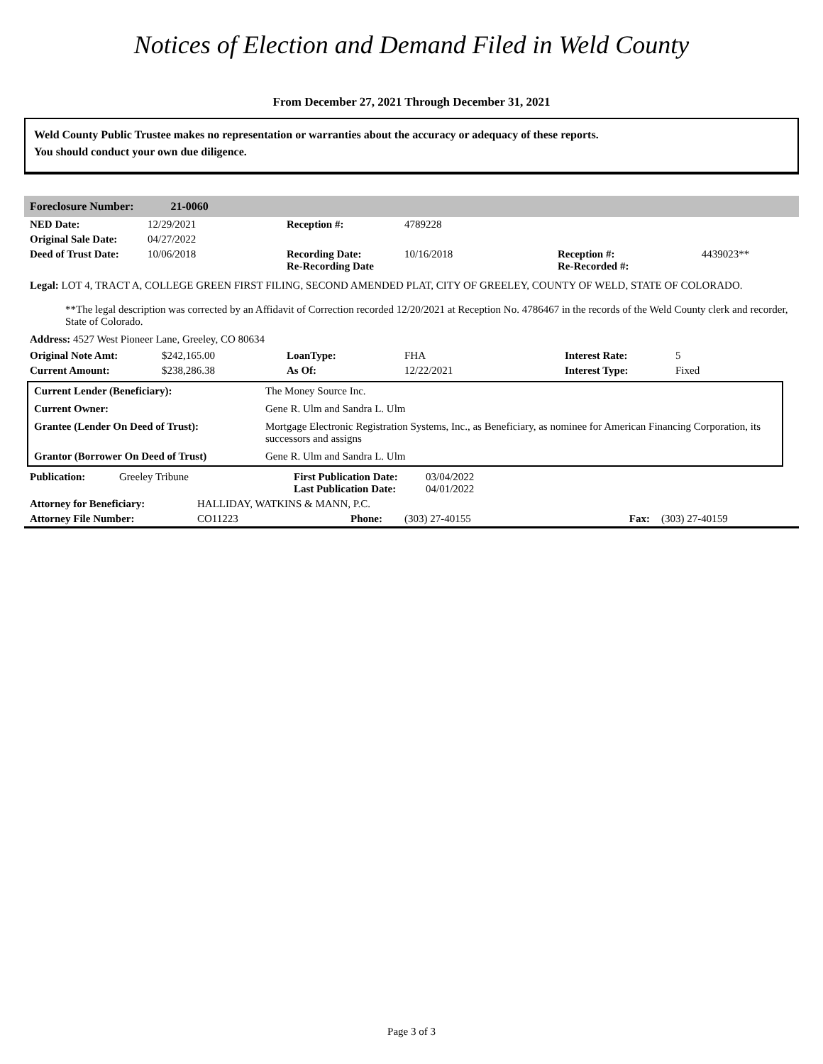Notices of Election and Demand Filed in Weld County
From December 27, 2021 Through December 31, 2021
Weld County Public Trustee makes no representation or warranties about the accuracy or adequacy of these reports.
You should conduct your own due diligence.
Foreclosure Number: 21-0060
| NED Date: | 12/29/2021 | Reception #: | 4789228 | | |
| Original Sale Date: | 04/27/2022 | | | | |
| Deed of Trust Date: | 10/06/2018 | Recording Date: Re-Recording Date | 10/16/2018 | Reception #: Re-Recorded #: | 4439023** |
Legal: LOT 4, TRACT A, COLLEGE GREEN FIRST FILING, SECOND AMENDED PLAT, CITY OF GREELEY, COUNTY OF WELD, STATE OF COLORADO.
**The legal description was corrected by an Affidavit of Correction recorded 12/20/2021 at Reception No. 4786467 in the records of the Weld County clerk and recorder, State of Colorado.
Address: 4527 West Pioneer Lane, Greeley, CO 80634
| Original Note Amt: | $242,165.00 | LoanType: | FHA | Interest Rate: | 5 |
| Current Amount: | $238,286.38 | As Of: | 12/22/2021 | Interest Type: | Fixed |
| Current Lender (Beneficiary): | The Money Source Inc. |
| Current Owner: | Gene R. Ulm and Sandra L. Ulm |
| Grantee (Lender On Deed of Trust): | Mortgage Electronic Registration Systems, Inc., as Beneficiary, as nominee for American Financing Corporation, its successors and assigns |
| Grantor (Borrower On Deed of Trust) | Gene R. Ulm and Sandra L. Ulm |
| Publication: | Greeley Tribune | First Publication Date: Last Publication Date: | 03/04/2022 04/01/2022 |
| Attorney for Beneficiary: | HALLIDAY, WATKINS & MANN, P.C. | | | | |
| Attorney File Number: | CO11223 | Phone: | (303) 27-40155 | Fax: | (303) 27-40159 |
Page 3 of 3